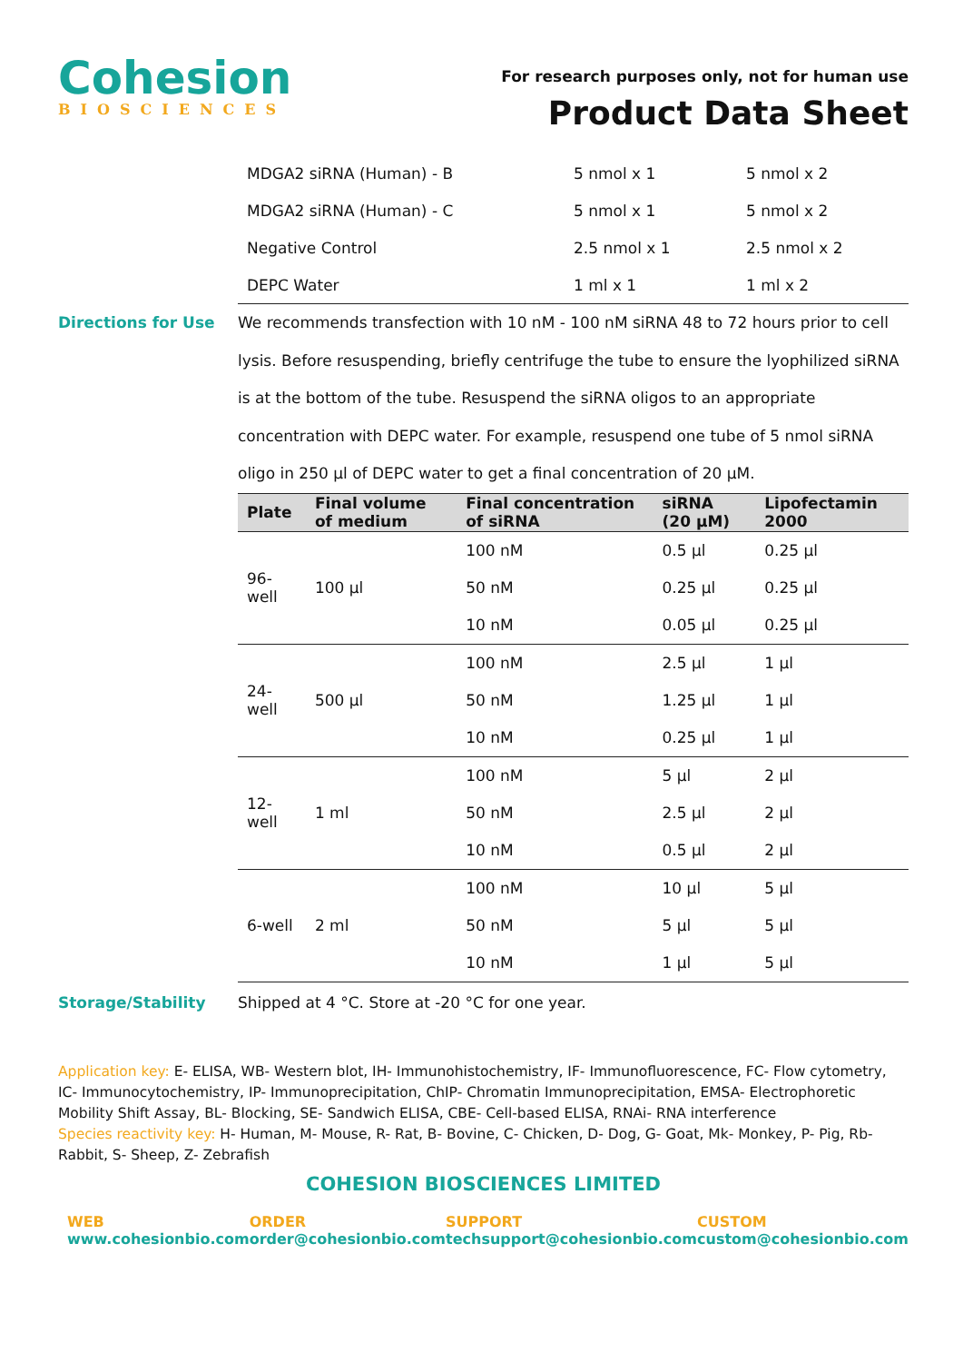Cohesion
BIOSCIENCES
For research purposes only, not for human use
Product Data Sheet
| MDGA2 siRNA (Human) - B | 5 nmol x 1 | 5 nmol x 2 |
| MDGA2 siRNA (Human) - C | 5 nmol x 1 | 5 nmol x 2 |
| Negative Control | 2.5 nmol x 1 | 2.5 nmol x 2 |
| DEPC Water | 1 ml x 1 | 1 ml x 2 |
Directions for Use
We recommends transfection with 10 nM - 100 nM siRNA 48 to 72 hours prior to cell lysis. Before resuspending, briefly centrifuge the tube to ensure the lyophilized siRNA is at the bottom of the tube. Resuspend the siRNA oligos to an appropriate concentration with DEPC water. For example, resuspend one tube of 5 nmol siRNA oligo in 250 µl of DEPC water to get a final concentration of 20 µM.
| Plate | Final volume of medium | Final concentration of siRNA | siRNA (20 µM) | Lipofectamin 2000 |
| --- | --- | --- | --- | --- |
| 96-well | 100 µl | 100 nM | 0.5 µl | 0.25 µl |
| | | 50 nM | 0.25 µl | 0.25 µl |
| | | 10 nM | 0.05 µl | 0.25 µl |
| 24-well | 500 µl | 100 nM | 2.5 µl | 1 µl |
| | | 50 nM | 1.25 µl | 1 µl |
| | | 10 nM | 0.25 µl | 1 µl |
| 12-well | 1 ml | 100 nM | 5 µl | 2 µl |
| | | 50 nM | 2.5 µl | 2 µl |
| | | 10 nM | 0.5 µl | 2 µl |
| 6-well | 2 ml | 100 nM | 10 µl | 5 µl |
| | | 50 nM | 5 µl | 5 µl |
| | | 10 nM | 1 µl | 5 µl |
Storage/Stability Shipped at 4 °C. Store at -20 °C for one year.
Application key: E- ELISA, WB- Western blot, IH- Immunohistochemistry, IF- Immunofluorescence, FC- Flow cytometry, IC- Immunocytochemistry, IP- Immunoprecipitation, ChIP- Chromatin Immunoprecipitation, EMSA- Electrophoretic Mobility Shift Assay, BL- Blocking, SE- Sandwich ELISA, CBE- Cell-based ELISA, RNAi- RNA interference
Species reactivity key: H- Human, M- Mouse, R- Rat, B- Bovine, C- Chicken, D- Dog, G- Goat, Mk- Monkey, P- Pig, Rb- Rabbit, S- Sheep, Z- Zebrafish
COHESION BIOSCIENCES LIMITED
WEB
www.cohesionbio.com
ORDER
order@cohesionbio.com
SUPPORT
techsupport@cohesionbio.com
CUSTOM
custom@cohesionbio.com